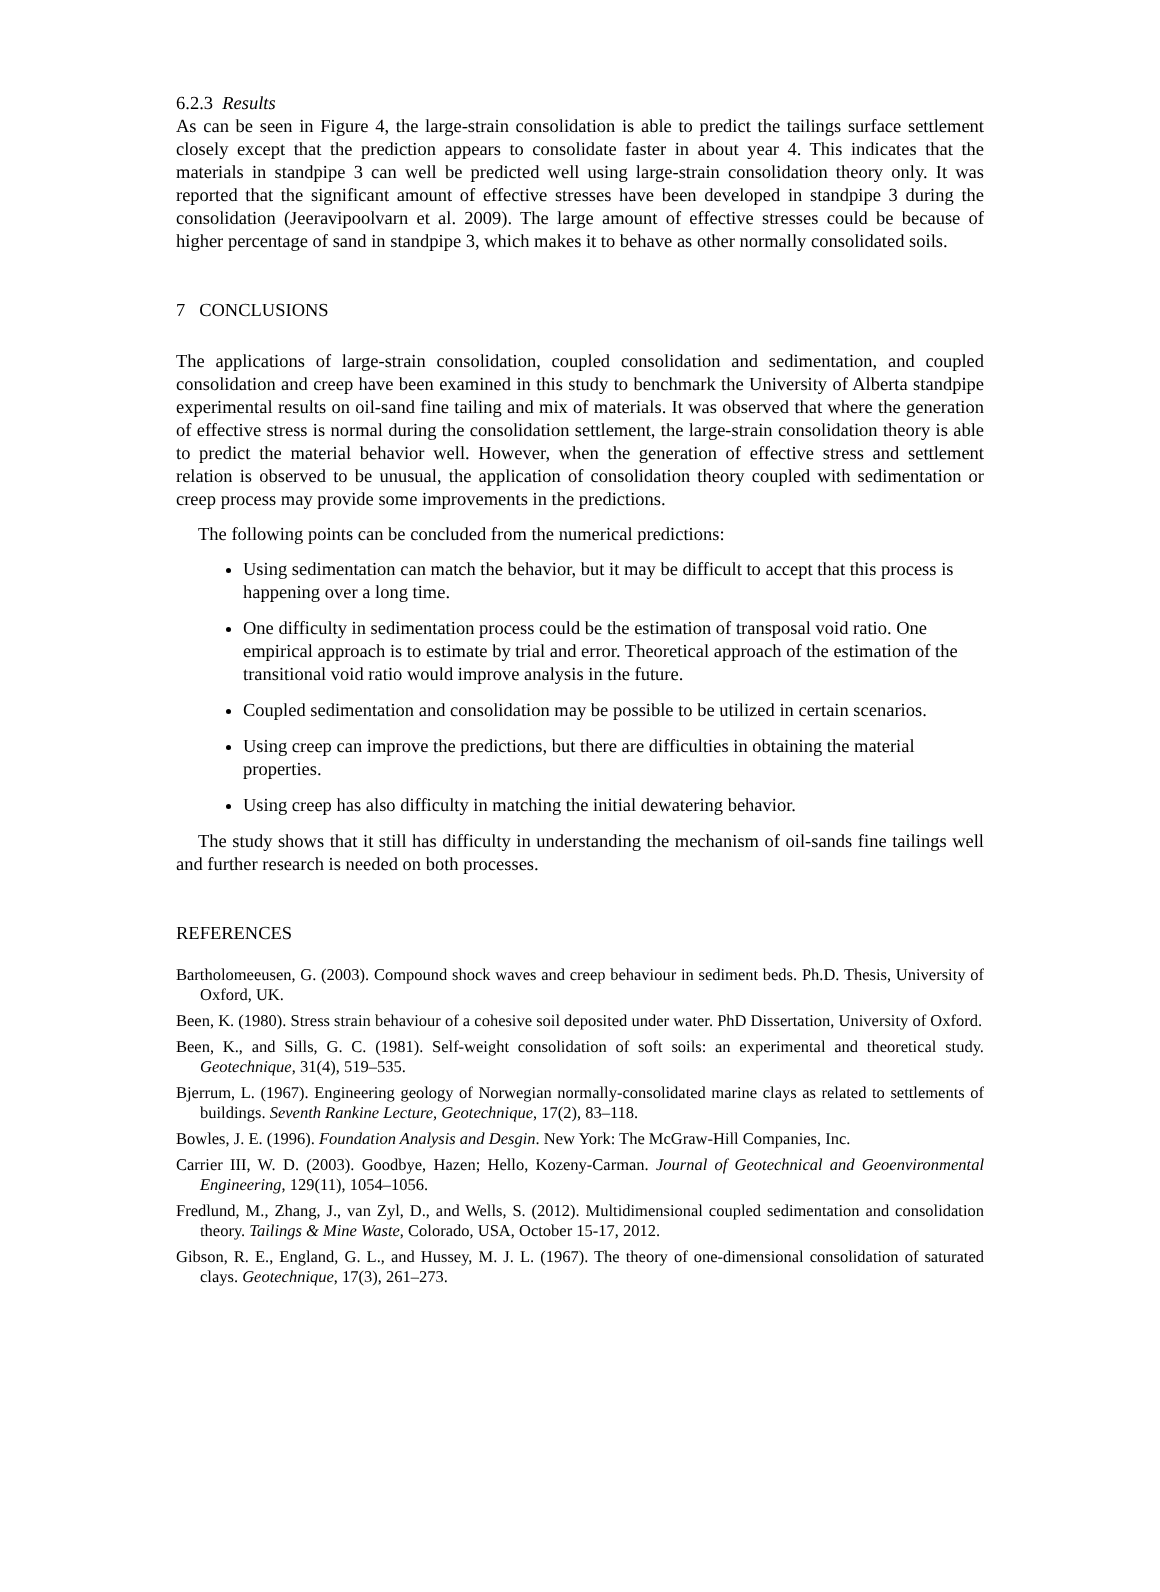6.2.3 Results
As can be seen in Figure 4, the large-strain consolidation is able to predict the tailings surface settlement closely except that the prediction appears to consolidate faster in about year 4. This indicates that the materials in standpipe 3 can well be predicted well using large-strain consolidation theory only. It was reported that the significant amount of effective stresses have been developed in standpipe 3 during the consolidation (Jeeravipoolvarn et al. 2009). The large amount of effective stresses could be because of higher percentage of sand in standpipe 3, which makes it to behave as other normally consolidated soils.
7 CONCLUSIONS
The applications of large-strain consolidation, coupled consolidation and sedimentation, and coupled consolidation and creep have been examined in this study to benchmark the University of Alberta standpipe experimental results on oil-sand fine tailing and mix of materials. It was observed that where the generation of effective stress is normal during the consolidation settlement, the large-strain consolidation theory is able to predict the material behavior well. However, when the generation of effective stress and settlement relation is observed to be unusual, the application of consolidation theory coupled with sedimentation or creep process may provide some improvements in the predictions.
The following points can be concluded from the numerical predictions:
Using sedimentation can match the behavior, but it may be difficult to accept that this process is happening over a long time.
One difficulty in sedimentation process could be the estimation of transposal void ratio. One empirical approach is to estimate by trial and error. Theoretical approach of the estimation of the transitional void ratio would improve analysis in the future.
Coupled sedimentation and consolidation may be possible to be utilized in certain scenarios.
Using creep can improve the predictions, but there are difficulties in obtaining the material properties.
Using creep has also difficulty in matching the initial dewatering behavior.
The study shows that it still has difficulty in understanding the mechanism of oil-sands fine tailings well and further research is needed on both processes.
REFERENCES
Bartholomeeusen, G. (2003). Compound shock waves and creep behaviour in sediment beds. Ph.D. Thesis, University of Oxford, UK.
Been, K. (1980). Stress strain behaviour of a cohesive soil deposited under water. PhD Dissertation, University of Oxford.
Been, K., and Sills, G. C. (1981). Self-weight consolidation of soft soils: an experimental and theoretical study. Geotechnique, 31(4), 519–535.
Bjerrum, L. (1967). Engineering geology of Norwegian normally-consolidated marine clays as related to settlements of buildings. Seventh Rankine Lecture, Geotechnique, 17(2), 83–118.
Bowles, J. E. (1996). Foundation Analysis and Desgin. New York: The McGraw-Hill Companies, Inc.
Carrier III, W. D. (2003). Goodbye, Hazen; Hello, Kozeny-Carman. Journal of Geotechnical and Geoenvironmental Engineering, 129(11), 1054–1056.
Fredlund, M., Zhang, J., van Zyl, D., and Wells, S. (2012). Multidimensional coupled sedimentation and consolidation theory. Tailings & Mine Waste, Colorado, USA, October 15-17, 2012.
Gibson, R. E., England, G. L., and Hussey, M. J. L. (1967). The theory of one-dimensional consolidation of saturated clays. Geotechnique, 17(3), 261–273.